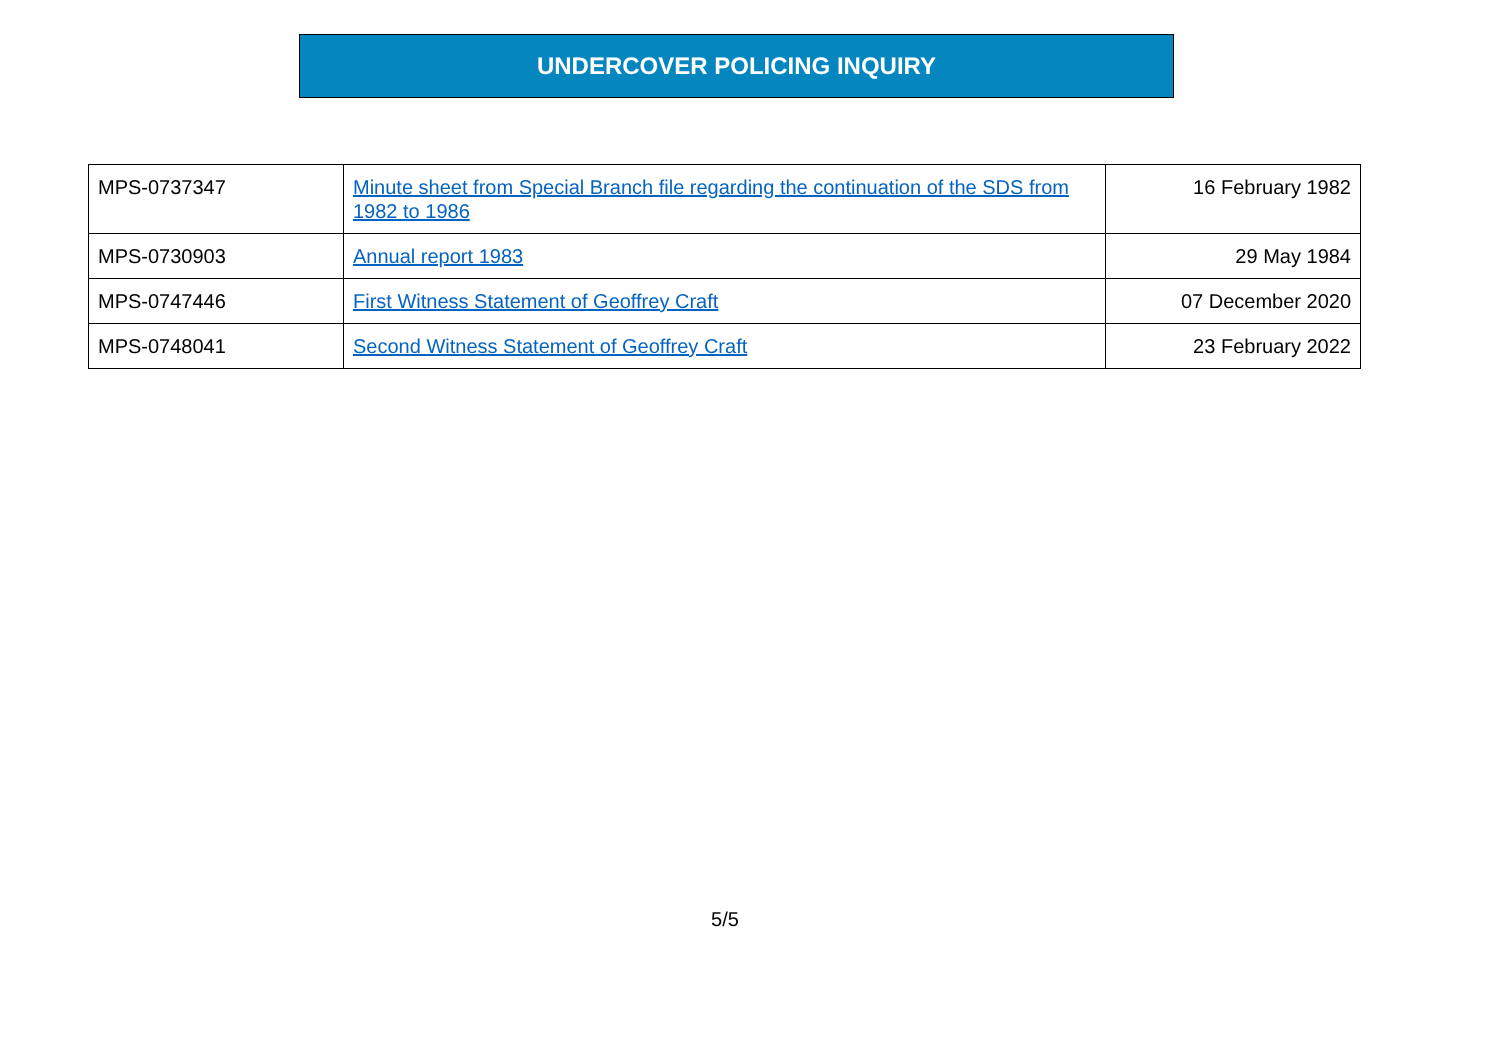UNDERCOVER POLICING INQUIRY
| MPS-0737347 | Minute sheet from Special Branch file regarding the continuation of the SDS from 1982 to 1986 | 16 February 1982 |
| MPS-0730903 | Annual report 1983 | 29 May 1984 |
| MPS-0747446 | First Witness Statement of Geoffrey Craft | 07 December 2020 |
| MPS-0748041 | Second Witness Statement of Geoffrey Craft | 23 February 2022 |
5/5